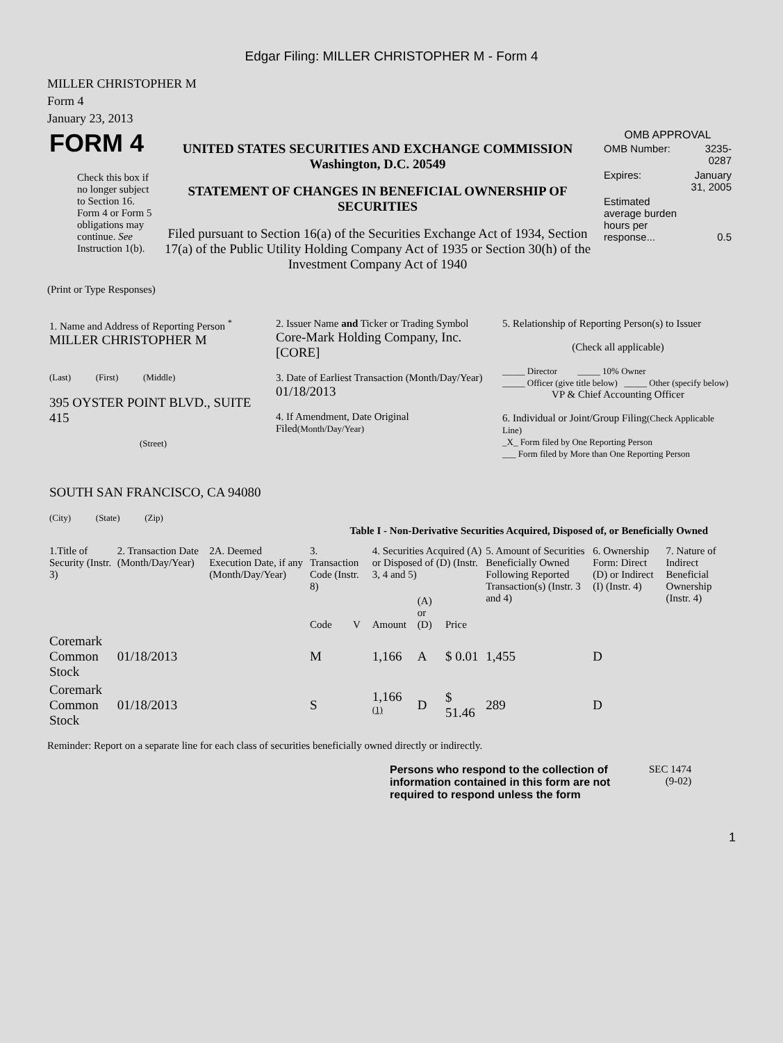Edgar Filing: MILLER CHRISTOPHER M - Form 4
MILLER CHRISTOPHER M
Form 4
January 23, 2013
| FORM 4 Check this box if no longer subject to Section 16. Form 4 or Form 5 obligations may continue. See Instruction 1(b). | UNITED STATES SECURITIES AND EXCHANGE COMMISSION Washington, D.C. 20549 STATEMENT OF CHANGES IN BENEFICIAL OWNERSHIP OF SECURITIES Filed pursuant to Section 16(a) of the Securities Exchange Act of 1934, Section 17(a) of the Public Utility Holding Company Act of 1935 or Section 30(h) of the Investment Company Act of 1940 | OMB APPROVAL / OMB Number: / 3235-0287 / / Expires: / January 31, 2005 / / Estimated average burden hours per response... / 0.5 / |
(Print or Type Responses)
| 1. Name and Address of Reporting Person <sup>*</sup> MILLER CHRISTOPHER M (Last) (First) (Middle) 395 OYSTER POINT BLVD., SUITE 415 (Street) SOUTH SAN FRANCISCO, CA 94080 (City) (State) (Zip) | 2. Issuer Name and Ticker or Trading Symbol Core-Mark Holding Company, Inc. [CORE] 3. Date of Earliest Transaction (Month/Day/Year) 01/18/2013 4. If Amendment, Date Original Filed (Month/Day/Year) | 5. Relationship of Reporting Person(s) to Issuer (Check all applicable) _____ Director _____ 10% Owner _____ Officer (give title below) _____ Other (specify below) VP & Chief Accounting Officer 6. Individual or Joint/Group Filing (Check Applicable Line) _X_ Form filed by One Reporting Person ___ Form filed by More than One Reporting Person |
Table I - Non-Derivative Securities Acquired, Disposed of, or Beneficially Owned
| 1.Title of Security (Instr. 3) | 2. Transaction Date (Month/Day/Year) | 2A. Deemed Execution Date, if any (Month/Day/Year) | 3. Transaction Code (Instr. 8) | | 4. Securities Acquired (A) or Disposed of (D) (Instr. 3, 4 and 5) | | | 5. Amount of Securities Beneficially Owned Following Reported Transaction(s) (Instr. 3 and 4) | 6. Ownership Form: Direct (D) or Indirect (I) (Instr. 4) | 7. Nature of Indirect Beneficial Ownership (Instr. 4) |
| --- | --- | --- | --- | --- | --- | --- | --- | --- | --- | --- |
| | | | Code | V | Amount | (A) or (D) | Price | | | |
| Coremark Common Stock | 01/18/2013 | | M | | 1,166 | A | $ 0.01 | 1,455 | D | |
| Coremark Common Stock | 01/18/2013 | | S | | 1,166 <sup>(1)</sup> | D | $ 51.46 | 289 | D | |
Reminder: Report on a separate line for each class of securities beneficially owned directly or indirectly.
| Persons who respond to the collection of information contained in this form are not required to respond unless the form | SEC 1474 (9-02) |
1